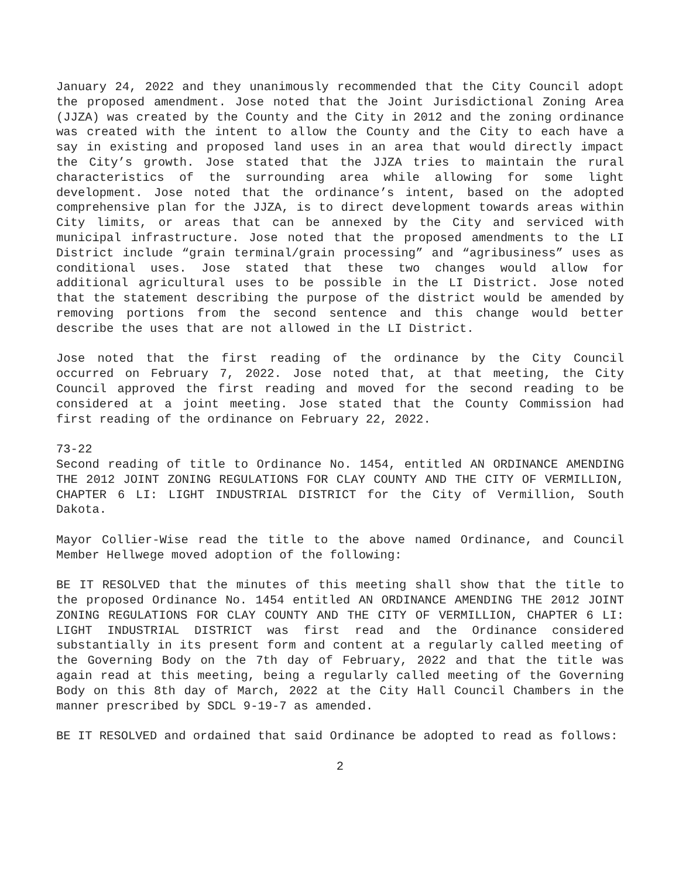January 24, 2022 and they unanimously recommended that the City Council adopt the proposed amendment. Jose noted that the Joint Jurisdictional Zoning Area (JJZA) was created by the County and the City in 2012 and the zoning ordinance was created with the intent to allow the County and the City to each have a say in existing and proposed land uses in an area that would directly impact the City’s growth. Jose stated that the JJZA tries to maintain the rural characteristics of the surrounding area while allowing for some light development. Jose noted that the ordinance’s intent, based on the adopted comprehensive plan for the JJZA, is to direct development towards areas within City limits, or areas that can be annexed by the City and serviced with municipal infrastructure. Jose noted that the proposed amendments to the LI District include “grain terminal/grain processing” and “agribusiness” uses as conditional uses. Jose stated that these two changes would allow for additional agricultural uses to be possible in the LI District. Jose noted that the statement describing the purpose of the district would be amended by removing portions from the second sentence and this change would better describe the uses that are not allowed in the LI District.
Jose noted that the first reading of the ordinance by the City Council occurred on February 7, 2022. Jose noted that, at that meeting, the City Council approved the first reading and moved for the second reading to be considered at a joint meeting. Jose stated that the County Commission had first reading of the ordinance on February 22, 2022.
73-22
Second reading of title to Ordinance No. 1454, entitled AN ORDINANCE AMENDING THE 2012 JOINT ZONING REGULATIONS FOR CLAY COUNTY AND THE CITY OF VERMILLION, CHAPTER 6 LI: LIGHT INDUSTRIAL DISTRICT for the City of Vermillion, South Dakota.
Mayor Collier-Wise read the title to the above named Ordinance, and Council Member Hellwege moved adoption of the following:
BE IT RESOLVED that the minutes of this meeting shall show that the title to the proposed Ordinance No. 1454 entitled AN ORDINANCE AMENDING THE 2012 JOINT ZONING REGULATIONS FOR CLAY COUNTY AND THE CITY OF VERMILLION, CHAPTER 6 LI: LIGHT INDUSTRIAL DISTRICT was first read and the Ordinance considered substantially in its present form and content at a regularly called meeting of the Governing Body on the 7th day of February, 2022 and that the title was again read at this meeting, being a regularly called meeting of the Governing Body on this 8th day of March, 2022 at the City Hall Council Chambers in the manner prescribed by SDCL 9-19-7 as amended.
BE IT RESOLVED and ordained that said Ordinance be adopted to read as follows:
2